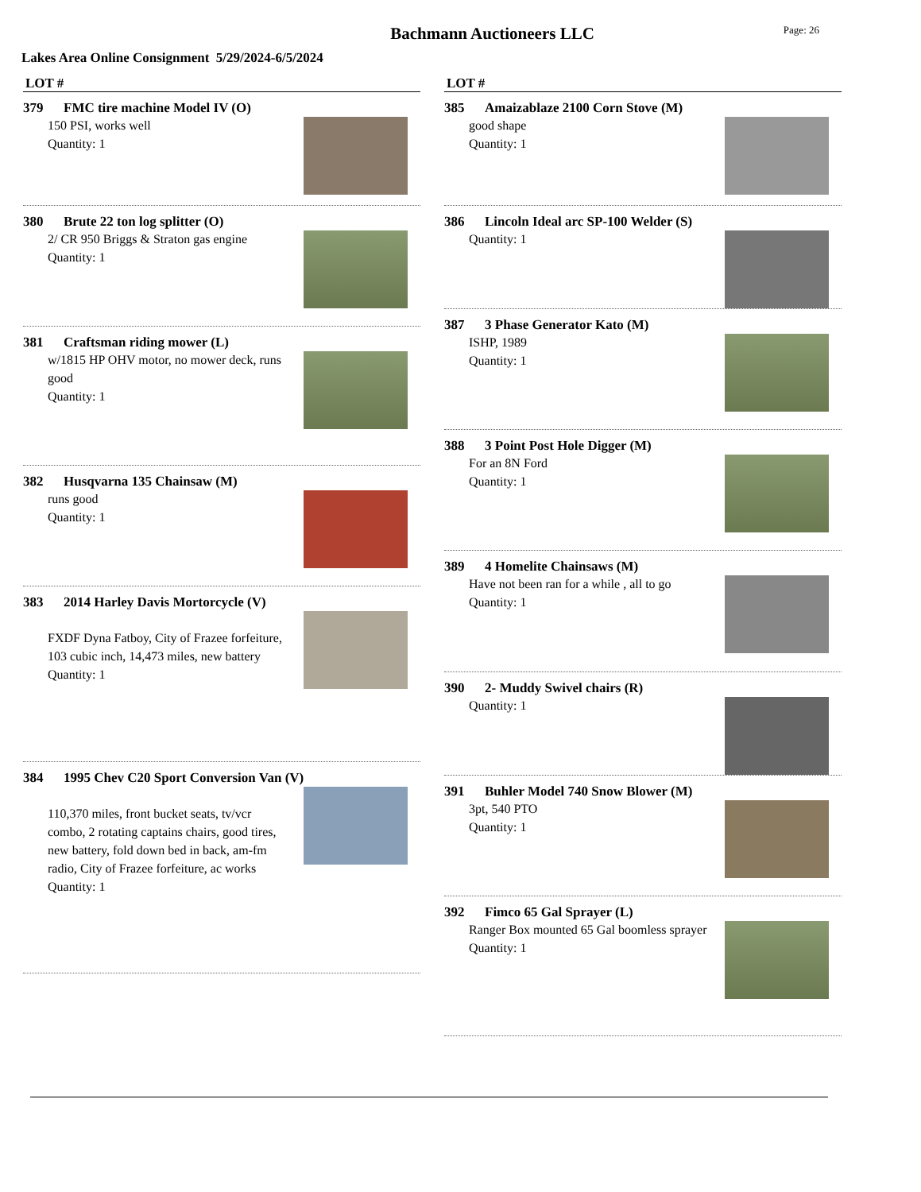Page: 26
Bachmann Auctioneers LLC
Lakes Area Online Consignment 5/29/2024-6/5/2024
LOT #
379 FMC tire machine Model IV (O)
150 PSI, works well
Quantity: 1
380 Brute 22 ton log splitter (O)
2/ CR 950 Briggs & Straton gas engine
Quantity: 1
381 Craftsman riding mower (L)
w/1815 HP OHV motor, no mower deck, runs good
Quantity: 1
382 Husqvarna 135 Chainsaw (M)
runs good
Quantity: 1
383 2014 Harley Davis Mortorcycle (V)
FXDF Dyna Fatboy, City of Frazee forfeiture, 103 cubic inch, 14,473 miles, new battery
Quantity: 1
384 1995 Chev C20 Sport Conversion Van (V)
110,370 miles, front bucket seats, tv/vcr combo, 2 rotating captains chairs, good tires, new battery, fold down bed in back, am-fm radio, City of Frazee forfeiture, ac works
Quantity: 1
LOT #
385 Amaizablaze 2100 Corn Stove (M)
good shape
Quantity: 1
386 Lincoln Ideal arc SP-100 Welder (S)
Quantity: 1
387 3 Phase Generator Kato (M)
ISHP, 1989
Quantity: 1
388 3 Point Post Hole Digger (M)
For an 8N Ford
Quantity: 1
389 4 Homelite Chainsaws (M)
Have not been ran for a while , all to go
Quantity: 1
390 2- Muddy Swivel chairs (R)
Quantity: 1
391 Buhler Model 740 Snow Blower (M)
3pt, 540 PTO
Quantity: 1
392 Fimco 65 Gal Sprayer (L)
Ranger Box mounted 65 Gal boomless sprayer
Quantity: 1